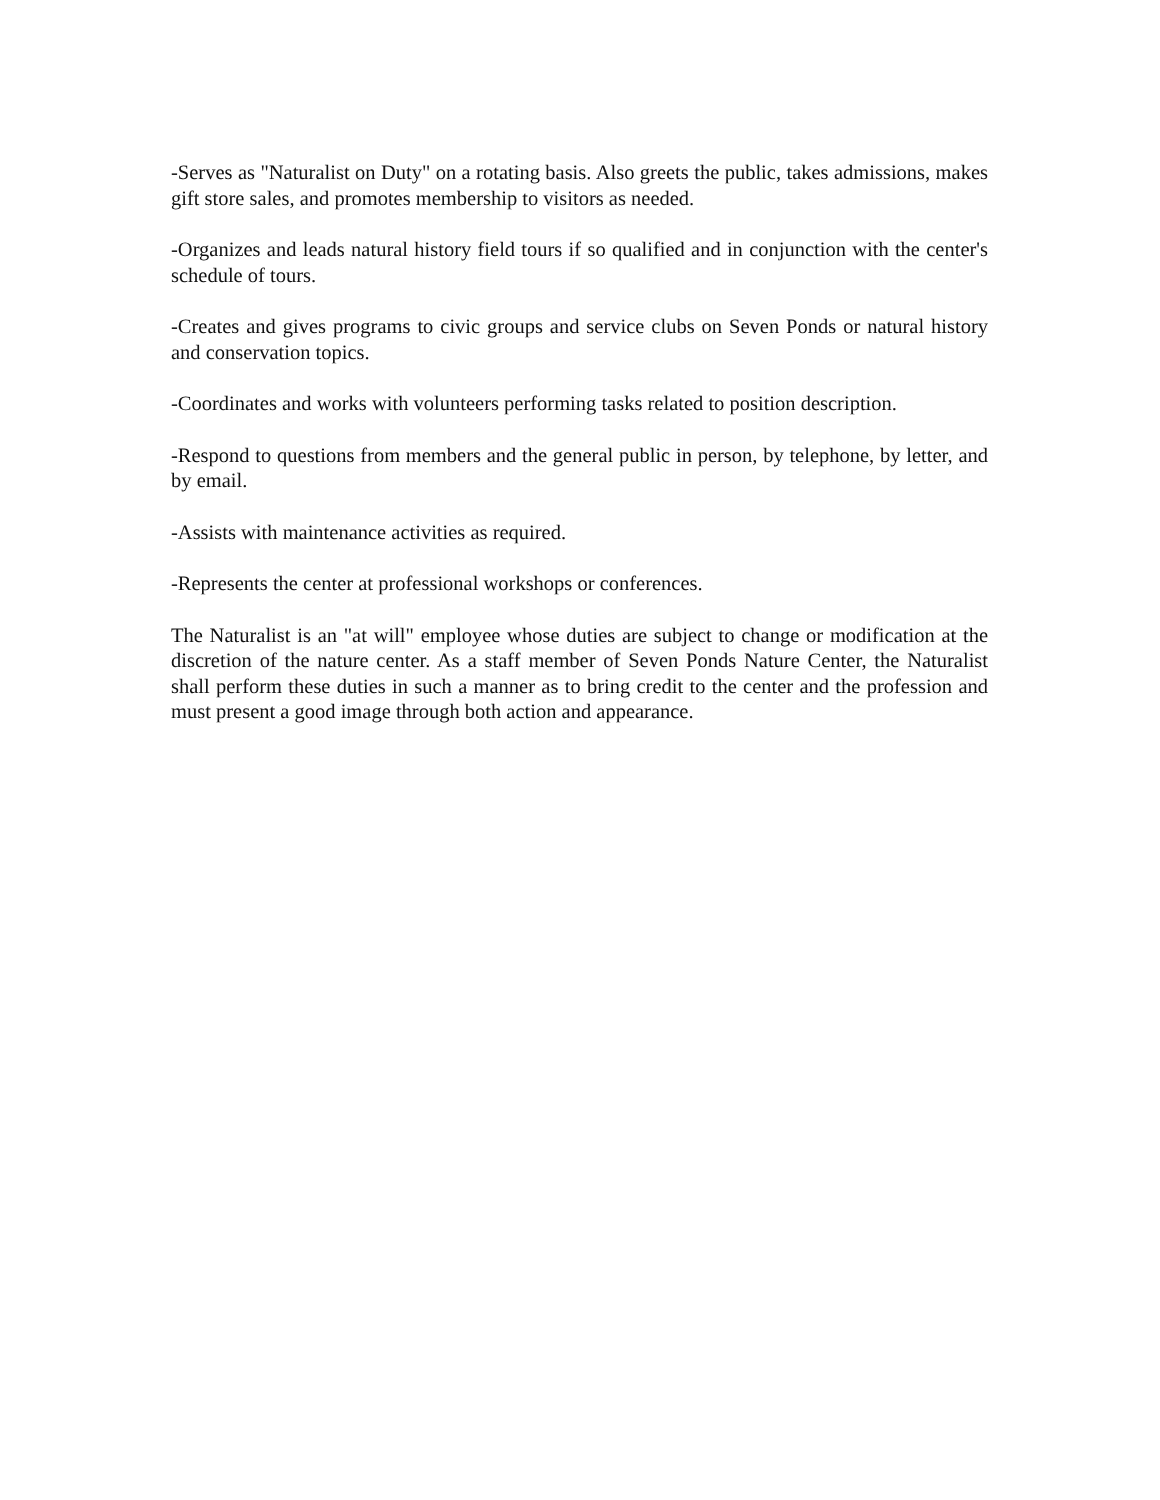-Serves as "Naturalist on Duty" on a rotating basis. Also greets the public, takes admissions, makes gift store sales, and promotes membership to visitors as needed.
-Organizes and leads natural history field tours if so qualified and in conjunction with the center's schedule of tours.
-Creates and gives programs to civic groups and service clubs on Seven Ponds or natural history and conservation topics.
-Coordinates and works with volunteers performing tasks related to position description.
-Respond to questions from members and the general public in person, by telephone, by letter, and by email.
-Assists with maintenance activities as required.
-Represents the center at professional workshops or conferences.
The Naturalist is an "at will" employee whose duties are subject to change or modification at the discretion of the nature center. As a staff member of Seven Ponds Nature Center, the Naturalist shall perform these duties in such a manner as to bring credit to the center and the profession and must present a good image through both action and appearance.